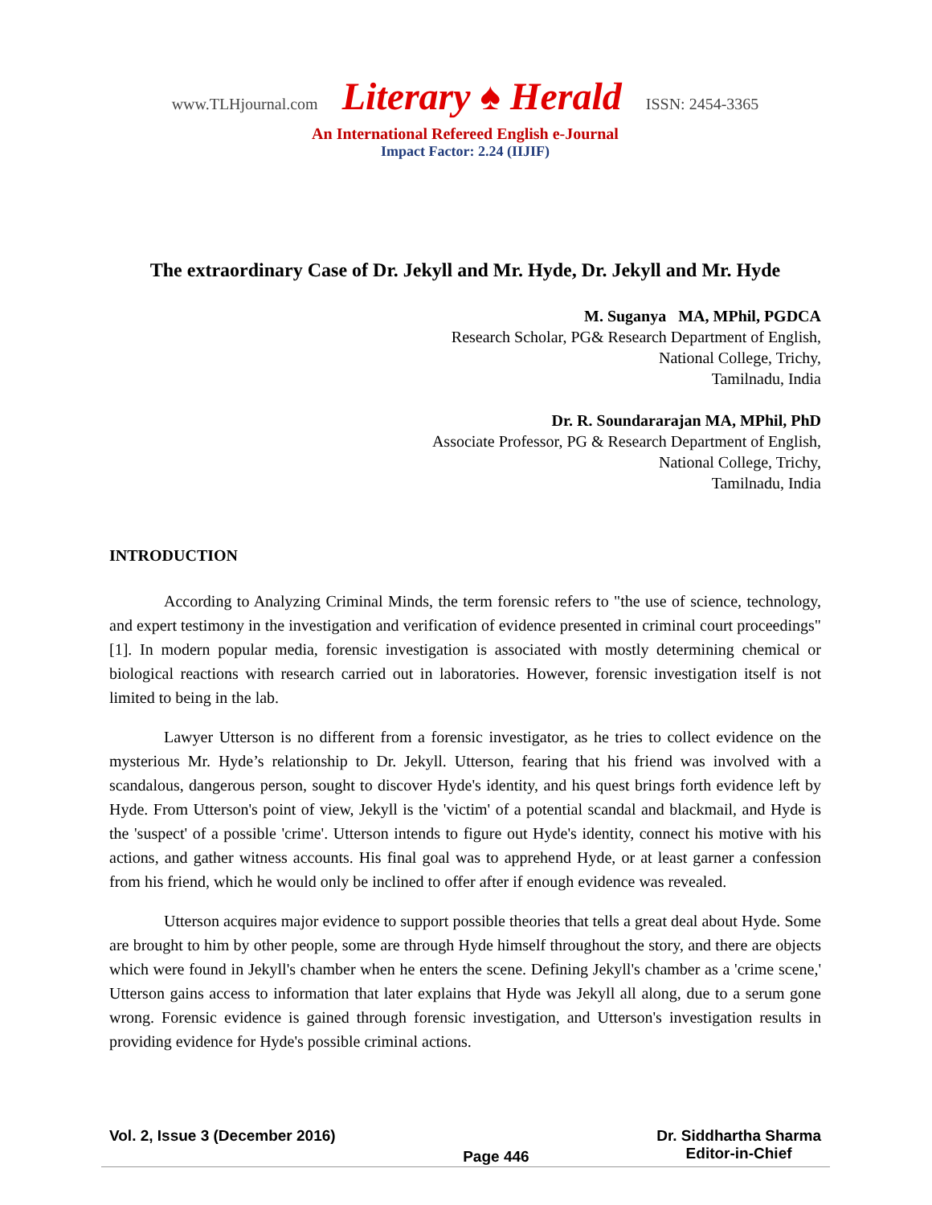www.TLHjournal.com Literary ♠ Herald ISSN: 2454-3365
An International Refereed English e-Journal
Impact Factor: 2.24 (IIJIF)
The extraordinary Case of Dr. Jekyll and Mr. Hyde, Dr. Jekyll and Mr. Hyde
M. Suganya MA, MPhil, PGDCA
Research Scholar, PG& Research Department of English,
National College, Trichy,
Tamilnadu, India
Dr. R. Soundararajan MA, MPhil, PhD
Associate Professor, PG & Research Department of English,
National College, Trichy,
Tamilnadu, India
INTRODUCTION
According to Analyzing Criminal Minds, the term forensic refers to "the use of science, technology, and expert testimony in the investigation and verification of evidence presented in criminal court proceedings" [1]. In modern popular media, forensic investigation is associated with mostly determining chemical or biological reactions with research carried out in laboratories. However, forensic investigation itself is not limited to being in the lab.
Lawyer Utterson is no different from a forensic investigator, as he tries to collect evidence on the mysterious Mr. Hyde’s relationship to Dr. Jekyll. Utterson, fearing that his friend was involved with a scandalous, dangerous person, sought to discover Hyde's identity, and his quest brings forth evidence left by Hyde. From Utterson's point of view, Jekyll is the 'victim' of a potential scandal and blackmail, and Hyde is the 'suspect' of a possible 'crime'. Utterson intends to figure out Hyde's identity, connect his motive with his actions, and gather witness accounts. His final goal was to apprehend Hyde, or at least garner a confession from his friend, which he would only be inclined to offer after if enough evidence was revealed.
Utterson acquires major evidence to support possible theories that tells a great deal about Hyde. Some are brought to him by other people, some are through Hyde himself throughout the story, and there are objects which were found in Jekyll's chamber when he enters the scene. Defining Jekyll's chamber as a 'crime scene,' Utterson gains access to information that later explains that Hyde was Jekyll all along, due to a serum gone wrong. Forensic evidence is gained through forensic investigation, and Utterson's investigation results in providing evidence for Hyde's possible criminal actions.
Vol. 2, Issue 3 (December 2016) Page 446 Dr. Siddhartha Sharma
Editor-in-Chief